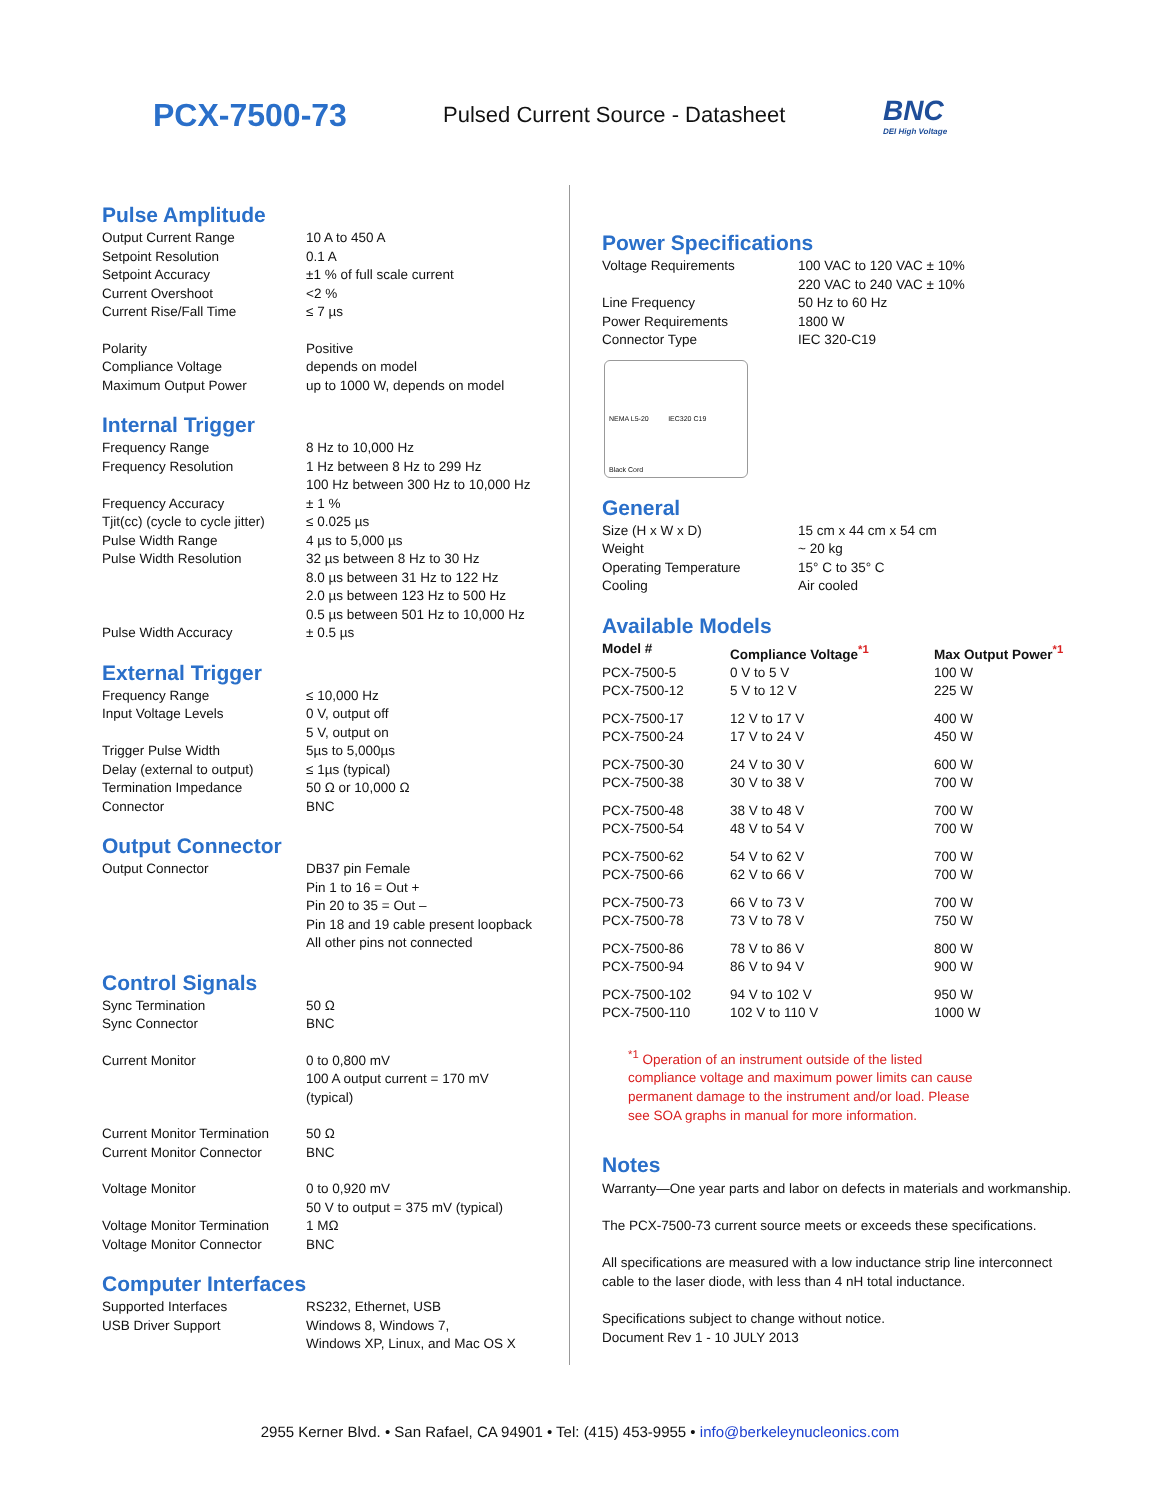PCX-7500-73
Pulsed Current Source - Datasheet
BNC
DEI High Voltage
Pulse Amplitude
| Output Current Range | 10 A to 450 A |
| Setpoint Resolution | 0.1 A |
| Setpoint Accuracy | ±1 % of full scale current |
| Current Overshoot | <2 % |
| Current Rise/Fall Time | ≤ 7 µs |
| Polarity | Positive |
| Compliance Voltage | depends on model |
| Maximum Output Power | up to 1000 W, depends on model |
Internal Trigger
| Frequency Range | 8 Hz to 10,000 Hz |
| Frequency Resolution | 1 Hz between 8 Hz to 299 Hz 100 Hz between 300 Hz to 10,000 Hz |
| Frequency Accuracy | ± 1 % |
| Tjit(cc) (cycle to cycle jitter) | ≤ 0.025 µs |
| Pulse Width Range | 4 µs to 5,000 µs |
| Pulse Width Resolution | 32 µs between 8 Hz to 30 Hz 8.0 µs between 31 Hz to 122 Hz 2.0 µs between 123 Hz to 500 Hz 0.5 µs between 501 Hz to 10,000 Hz |
| Pulse Width Accuracy | ± 0.5 µs |
External Trigger
| Frequency Range | ≤ 10,000 Hz |
| Input Voltage Levels | 0 V, output off 5 V, output on |
| Trigger Pulse Width | 5µs to 5,000µs |
| Delay (external to output) | ≤ 1µs (typical) |
| Termination Impedance | 50 Ω or 10,000 Ω |
| Connector | BNC |
Output Connector
| Output Connector | DB37 pin Female Pin 1 to 16 = Out + Pin 20 to 35 = Out – Pin 18 and 19 cable present loopback All other pins not connected |
Control Signals
| Sync Termination | 50 Ω |
| Sync Connector | BNC |
| Current Monitor | 0 to 0,800 mV 100 A output current = 170 mV (typical) |
| Current Monitor Termination | 50 Ω |
| Current Monitor Connector | BNC |
| Voltage Monitor | 0 to 0,920 mV 50 V to output = 375 mV (typical) |
| Voltage Monitor Termination | 1 MΩ |
| Voltage Monitor Connector | BNC |
Computer Interfaces
| Supported Interfaces | RS232, Ethernet, USB |
| USB Driver Support | Windows 8, Windows 7, Windows XP, Linux, and Mac OS X |
Power Specifications
| Voltage Requirements | 100 VAC to 120 VAC ± 10% 220 VAC to 240 VAC ± 10% |
| Line Frequency | 50 Hz to 60 Hz |
| Power Requirements | 1800 W |
| Connector Type | IEC 320-C19 |
NEMA L5-20 IEC320 C19
Black Cord
General
| Size (H x W x D) | 15 cm x 44 cm x 54 cm |
| Weight | ~ 20 kg |
| Operating Temperature | 15° C to 35° C |
| Cooling | Air cooled |
Available Models
| Model # | Compliance Voltage<sup>*1</sup> | Max Output Power<sup>*1</sup> |
| --- | --- | --- |
| PCX-7500-5 | 0 V to 5 V | 100 W |
| PCX-7500-12 | 5 V to 12 V | 225 W |
| PCX-7500-17 | 12 V to 17 V | 400 W |
| PCX-7500-24 | 17 V to 24 V | 450 W |
| PCX-7500-30 | 24 V to 30 V | 600 W |
| PCX-7500-38 | 30 V to 38 V | 700 W |
| PCX-7500-48 | 38 V to 48 V | 700 W |
| PCX-7500-54 | 48 V to 54 V | 700 W |
| PCX-7500-62 | 54 V to 62 V | 700 W |
| PCX-7500-66 | 62 V to 66 V | 700 W |
| PCX-7500-73 | 66 V to 73 V | 700 W |
| PCX-7500-78 | 73 V to 78 V | 750 W |
| PCX-7500-86 | 78 V to 86 V | 800 W |
| PCX-7500-94 | 86 V to 94 V | 900 W |
| PCX-7500-102 | 94 V to 102 V | 950 W |
| PCX-7500-110 | 102 V to 110 V | 1000 W |
<sup>*1</sup> Operation of an instrument outside of the listed
compliance voltage and maximum power limits can cause
permanent damage to the instrument and/or load. Please
see SOA graphs in manual for more information.
Notes
Warranty—One year parts and labor on defects in materials and workmanship.
The PCX-7500-73 current source meets or exceeds these specifications.
All specifications are measured with a low inductance strip line interconnect cable to the laser diode, with less than 4 nH total inductance.
Specifications subject to change without notice.
Document Rev 1 - 10 JULY 2013
2955 Kerner Blvd. • San Rafael, CA 94901 • Tel: (415) 453-9955 • info@berkeleynucleonics.com